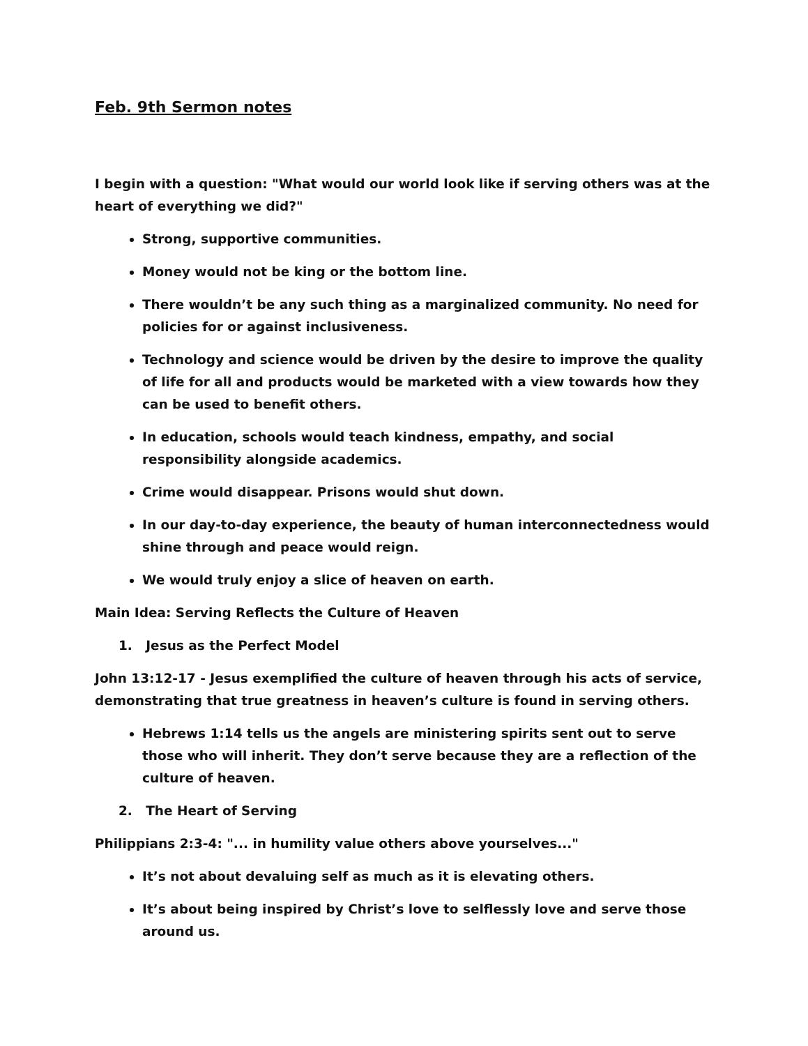Feb. 9th Sermon notes
I begin with a question: "What would our world look like if serving others was at the heart of everything we did?"
Strong, supportive communities.
Money would not be king or the bottom line.
There wouldn’t be any such thing as a marginalized community. No need for policies for or against inclusiveness.
Technology and science would be driven by the desire to improve the quality of life for all and products would be marketed with a view towards how they can be used to benefit others.
In education, schools would teach kindness, empathy, and social responsibility alongside academics.
Crime would disappear. Prisons would shut down.
In our day-to-day experience, the beauty of human interconnectedness would shine through and peace would reign.
We would truly enjoy a slice of heaven on earth.
Main Idea: Serving Reflects the Culture of Heaven
1. Jesus as the Perfect Model
John 13:12-17 - Jesus exemplified the culture of heaven through his acts of service, demonstrating that true greatness in heaven’s culture is found in serving others.
Hebrews 1:14 tells us the angels are ministering spirits sent out to serve those who will inherit. They don’t serve because they are a reflection of the culture of heaven.
2. The Heart of Serving
Philippians 2:3-4: "... in humility value others above yourselves..."
It’s not about devaluing self as much as it is elevating others.
It’s about being inspired by Christ’s love to selflessly love and serve those around us.